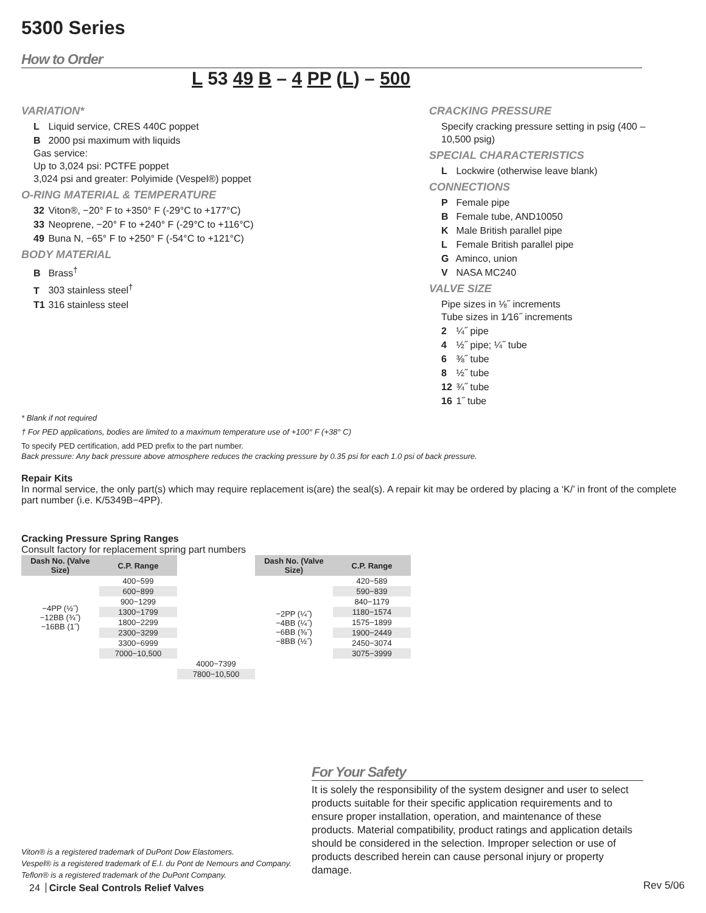5300 Series
How to Order
L 53 49 B – 4 PP (L) – 500
VARIATION*
L Liquid service, CRES 440C poppet
B 2000 psi maximum with liquids
Gas service:
Up to 3,024 psi: PCTFE poppet
3,024 psi and greater: Polyimide (Vespel®) poppet
O-RING MATERIAL & TEMPERATURE
32 Viton®, −20° F to +350° F (-29°C to +177°C)
33 Neoprene, −20° F to +240° F (-29°C to +116°C)
49 Buna N, −65° F to +250° F (-54°C to +121°C)
BODY MATERIAL
B Brass<sup>†</sup>
T 303 stainless steel<sup>†</sup>
T1 316 stainless steel
CRACKING PRESSURE
Specify cracking pressure setting in psig (400 – 10,500 psig)
SPECIAL CHARACTERISTICS
L Lockwire (otherwise leave blank)
CONNECTIONS
P Female pipe
B Female tube, AND10050
K Male British parallel pipe
L Female British parallel pipe
G Aminco, union
V NASA MC240
VALVE SIZE
Pipe sizes in ⅛˝ increments
Tube sizes in 1⁄16˝ increments
2 ¼˝ pipe
4 ½˝ pipe; ¼˝ tube
6 ⅜˝ tube
8 ½˝ tube
12 ¾˝ tube
16 1˝ tube
* Blank if not required
† For PED applications, bodies are limited to a maximum temperature use of +100° F (+38° C)
To specify PED certification, add PED prefix to the part number.
Back pressure: Any back pressure above atmosphere reduces the cracking pressure by 0.35 psi for each 1.0 psi of back pressure.
Repair Kits
In normal service, the only part(s) which may require replacement is(are) the seal(s). A repair kit may be ordered by placing a ‘K/’ in front of the complete part number (i.e. K/5349B−4PP).
Cracking Pressure Spring Ranges
Consult factory for replacement spring part numbers
| Dash No. (Valve Size) | C.P. Range | | Dash No. (Valve Size) | C.P. Range |
| --- | --- | --- | --- | --- |
| −4PP (½˝) −12BB (¾˝) −16BB (1˝) | 400−599 | | −2PP (¼˝) −4BB (¼˝) −6BB (⅜˝) −8BB (½˝) | 420−589 |
| | 600−899 | | | 590−839 |
| | 900−1299 | | | 840−1179 |
| | 1300−1799 | | | 1180−1574 |
| | 1800−2299 | | | 1575−1899 |
| | 2300−3299 | | | 1900−2449 |
| | 3300−6999 | | | 2450−3074 |
| | 7000−10,500 | | | 3075−3999 |
| | | 4000−7399 | | |
| | | 7800−10,500 | | |
For Your Safety
It is solely the responsibility of the system designer and user to select products suitable for their specific application requirements and to ensure proper installation, operation, and maintenance of these products. Material compatibility, product ratings and application details should be considered in the selection. Improper selection or use of products described herein can cause personal injury or property damage.
Viton® is a registered trademark of DuPont Dow Elastomers.
Vespel® is a registered trademark of E.I. du Pont de Nemours and Company.
Teflon® is a registered trademark of the DuPont Company.
24 Circle Seal Controls Relief Valves
Rev 5/06